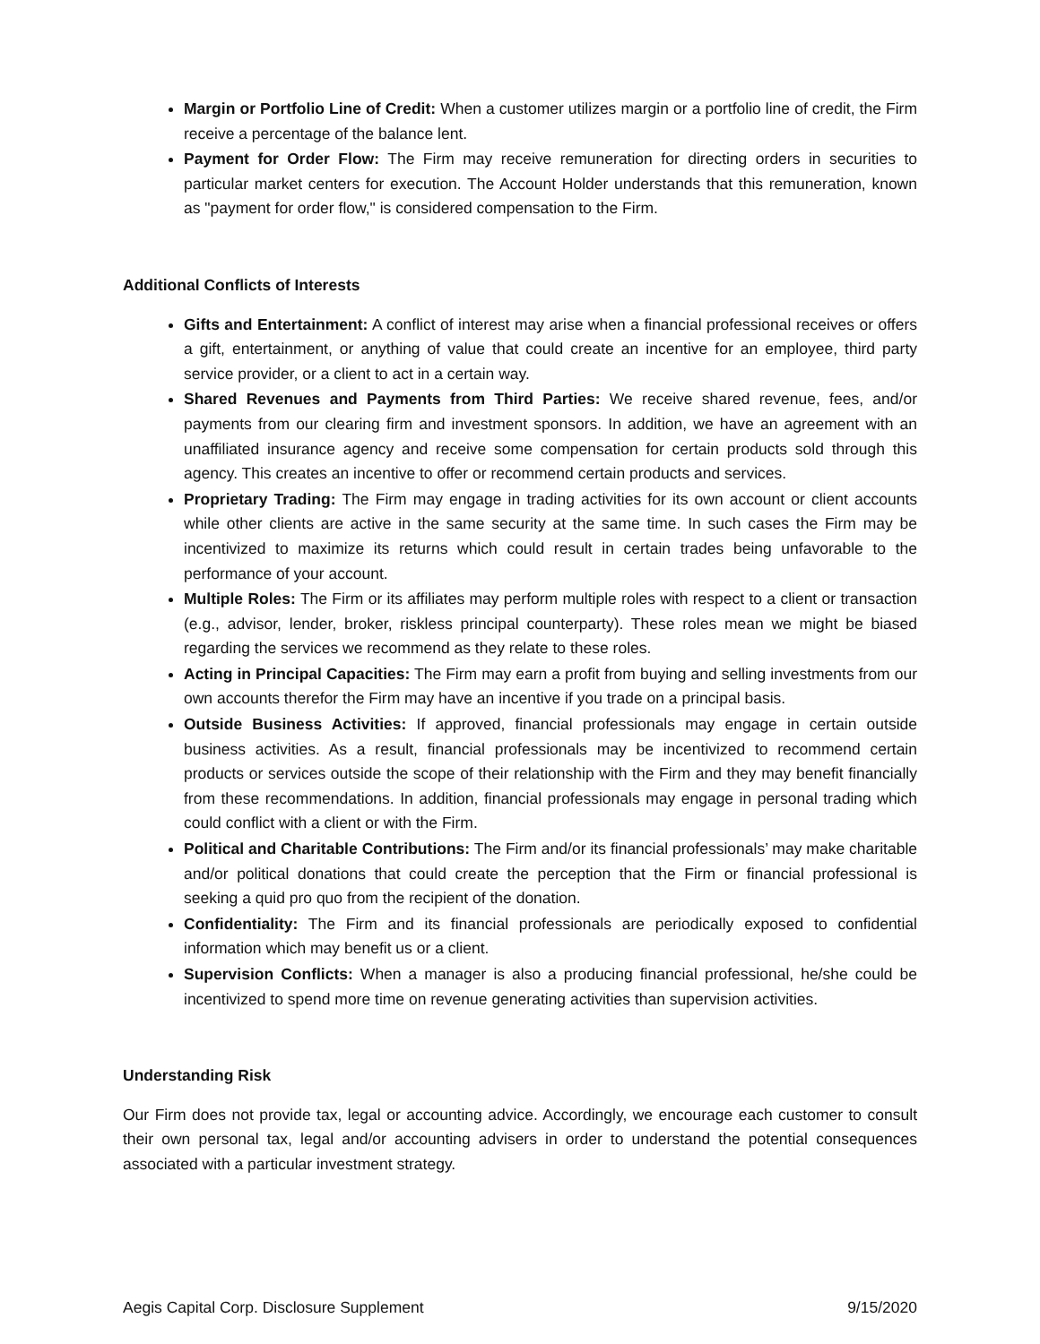Margin or Portfolio Line of Credit: When a customer utilizes margin or a portfolio line of credit, the Firm receive a percentage of the balance lent.
Payment for Order Flow: The Firm may receive remuneration for directing orders in securities to particular market centers for execution. The Account Holder understands that this remuneration, known as "payment for order flow," is considered compensation to the Firm.
Additional Conflicts of Interests
Gifts and Entertainment: A conflict of interest may arise when a financial professional receives or offers a gift, entertainment, or anything of value that could create an incentive for an employee, third party service provider, or a client to act in a certain way.
Shared Revenues and Payments from Third Parties: We receive shared revenue, fees, and/or payments from our clearing firm and investment sponsors. In addition, we have an agreement with an unaffiliated insurance agency and receive some compensation for certain products sold through this agency. This creates an incentive to offer or recommend certain products and services.
Proprietary Trading: The Firm may engage in trading activities for its own account or client accounts while other clients are active in the same security at the same time. In such cases the Firm may be incentivized to maximize its returns which could result in certain trades being unfavorable to the performance of your account.
Multiple Roles: The Firm or its affiliates may perform multiple roles with respect to a client or transaction (e.g., advisor, lender, broker, riskless principal counterparty). These roles mean we might be biased regarding the services we recommend as they relate to these roles.
Acting in Principal Capacities: The Firm may earn a profit from buying and selling investments from our own accounts therefor the Firm may have an incentive if you trade on a principal basis.
Outside Business Activities: If approved, financial professionals may engage in certain outside business activities. As a result, financial professionals may be incentivized to recommend certain products or services outside the scope of their relationship with the Firm and they may benefit financially from these recommendations. In addition, financial professionals may engage in personal trading which could conflict with a client or with the Firm.
Political and Charitable Contributions: The Firm and/or its financial professionals’ may make charitable and/or political donations that could create the perception that the Firm or financial professional is seeking a quid pro quo from the recipient of the donation.
Confidentiality: The Firm and its financial professionals are periodically exposed to confidential information which may benefit us or a client.
Supervision Conflicts: When a manager is also a producing financial professional, he/she could be incentivized to spend more time on revenue generating activities than supervision activities.
Understanding Risk
Our Firm does not provide tax, legal or accounting advice. Accordingly, we encourage each customer to consult their own personal tax, legal and/or accounting advisers in order to understand the potential consequences associated with a particular investment strategy.
Aegis Capital Corp. Disclosure Supplement 9/15/2020